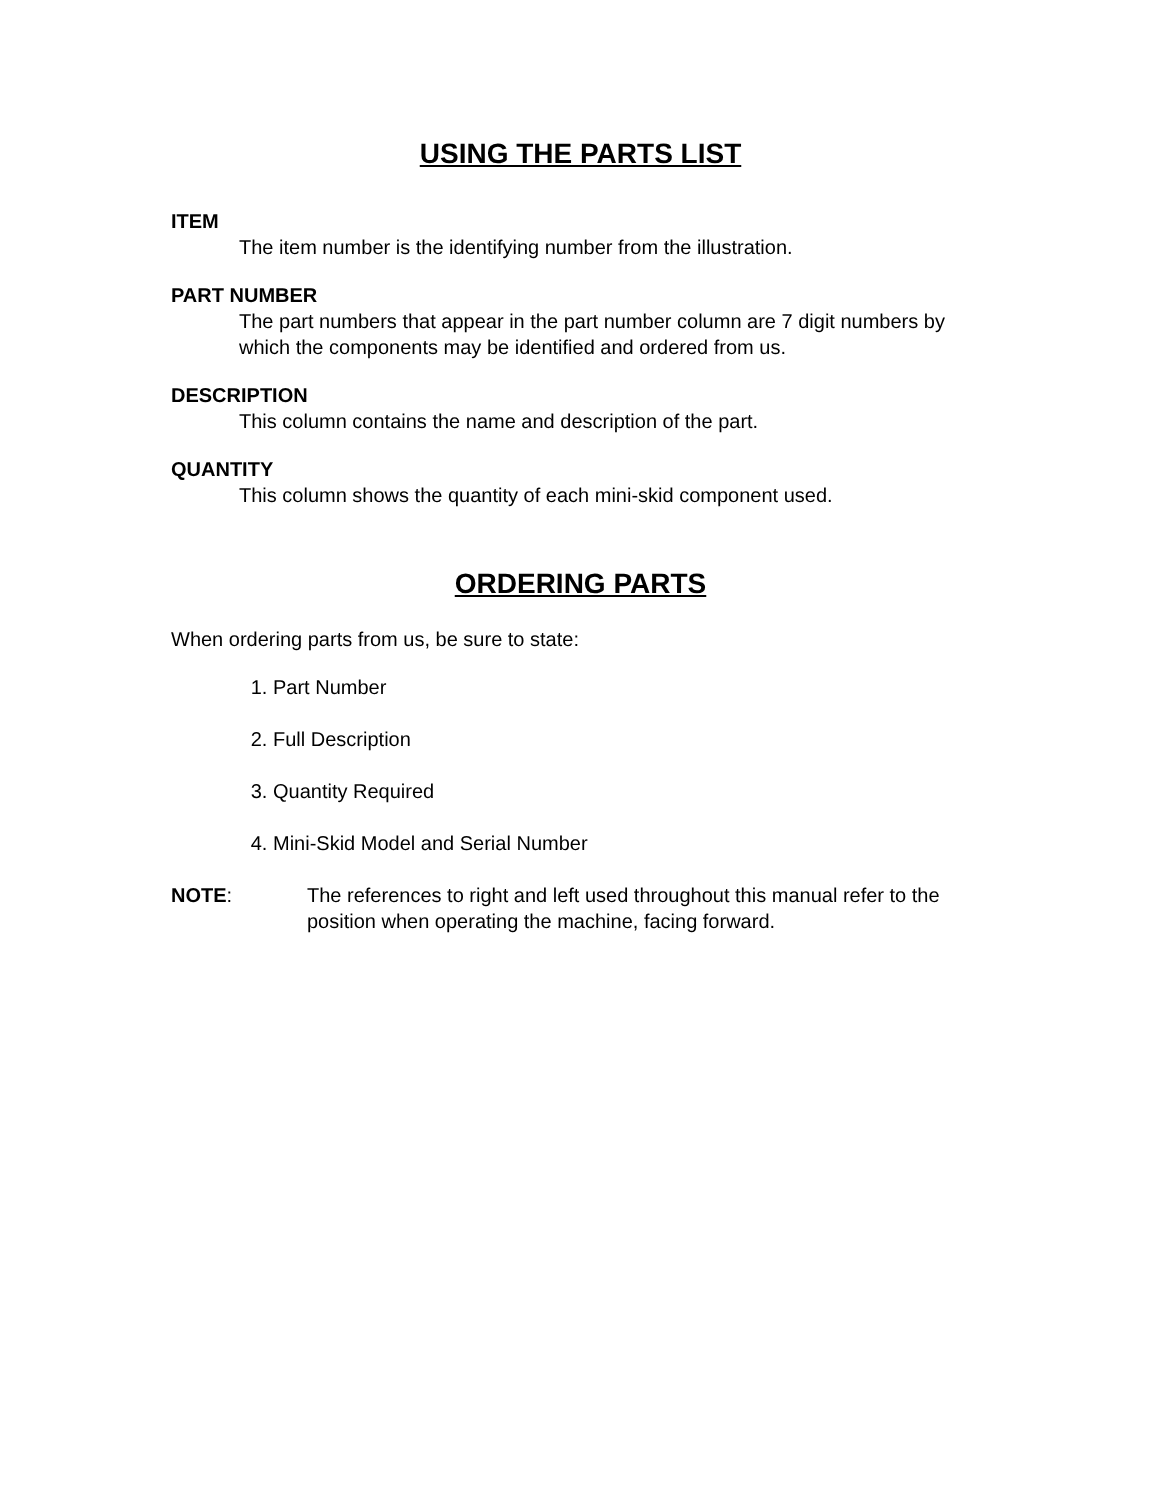USING THE PARTS LIST
ITEM
The item number is the identifying number from the illustration.
PART NUMBER
The part numbers that appear in the part number column are 7 digit numbers by which the components may be identified and ordered from us.
DESCRIPTION
This column contains the name and description of the part.
QUANTITY
This column shows the quantity of each mini-skid component used.
ORDERING PARTS
When ordering parts from us, be sure to state:
1. Part Number
2. Full Description
3. Quantity Required
4. Mini-Skid Model and Serial Number
NOTE: The references to right and left used throughout this manual refer to the position when operating the machine, facing forward.